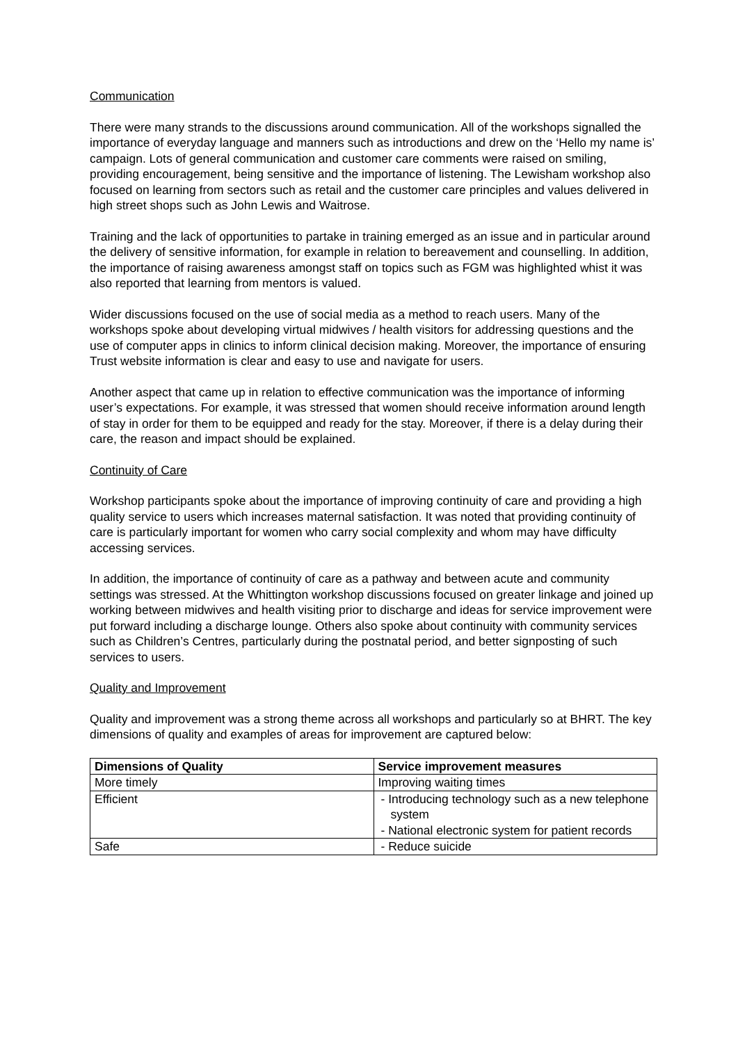Communication
There were many strands to the discussions around communication. All of the workshops signalled the importance of everyday language and manners such as introductions and drew on the ‘Hello my name is’ campaign. Lots of general communication and customer care comments were raised on smiling, providing encouragement, being sensitive and the importance of listening. The Lewisham workshop also focused on learning from sectors such as retail and the customer care principles and values delivered in high street shops such as John Lewis and Waitrose.
Training and the lack of opportunities to partake in training emerged as an issue and in particular around the delivery of sensitive information, for example in relation to bereavement and counselling. In addition, the importance of raising awareness amongst staff on topics such as FGM was highlighted whist it was also reported that learning from mentors is valued.
Wider discussions focused on the use of social media as a method to reach users. Many of the workshops spoke about developing virtual midwives / health visitors for addressing questions and the use of computer apps in clinics to inform clinical decision making. Moreover, the importance of ensuring Trust website information is clear and easy to use and navigate for users.
Another aspect that came up in relation to effective communication was the importance of informing user’s expectations. For example, it was stressed that women should receive information around length of stay in order for them to be equipped and ready for the stay. Moreover, if there is a delay during their care, the reason and impact should be explained.
Continuity of Care
Workshop participants spoke about the importance of improving continuity of care and providing a high quality service to users which increases maternal satisfaction. It was noted that providing continuity of care is particularly important for women who carry social complexity and whom may have difficulty accessing services.
In addition, the importance of continuity of care as a pathway and between acute and community settings was stressed. At the Whittington workshop discussions focused on greater linkage and joined up working between midwives and health visiting prior to discharge and ideas for service improvement were put forward including a discharge lounge. Others also spoke about continuity with community services such as Children’s Centres, particularly during the postnatal period, and better signposting of such services to users.
Quality and Improvement
Quality and improvement was a strong theme across all workshops and particularly so at BHRT. The key dimensions of quality and examples of areas for improvement are captured below:
| Dimensions of Quality | Service improvement measures |
| --- | --- |
| More timely | Improving waiting times |
| Efficient | - Introducing technology such as a new telephone system - National electronic system for patient records |
| Safe | - Reduce suicide |